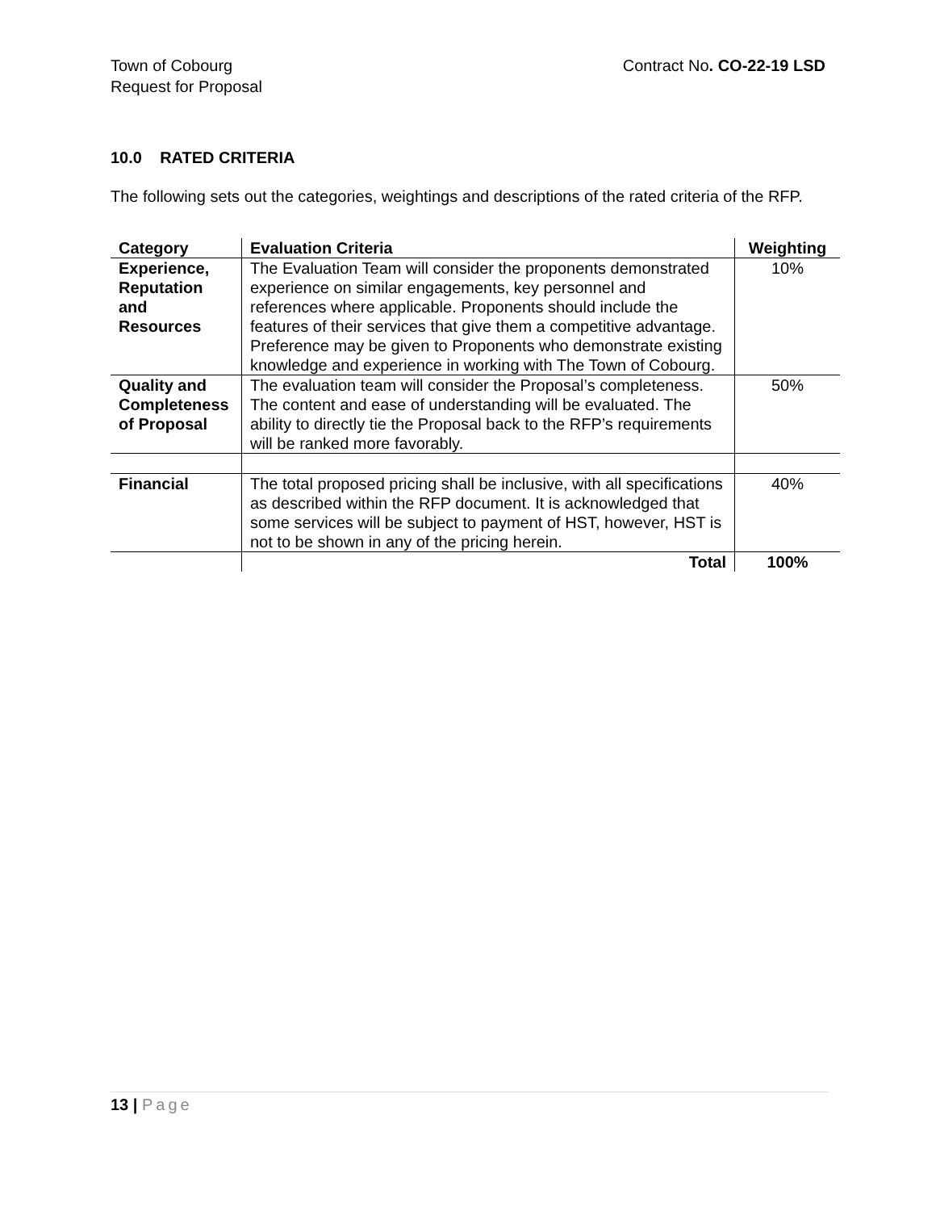Town of Cobourg
Request for Proposal
Contract No. CO-22-19 LSD
10.0 RATED CRITERIA
The following sets out the categories, weightings and descriptions of the rated criteria of the RFP.
| Category | Evaluation Criteria | Weighting |
| --- | --- | --- |
| Experience, Reputation and Resources | The Evaluation Team will consider the proponents demonstrated experience on similar engagements, key personnel and references where applicable. Proponents should include the features of their services that give them a competitive advantage. Preference may be given to Proponents who demonstrate existing knowledge and experience in working with The Town of Cobourg. | 10% |
| Quality and Completeness of Proposal | The evaluation team will consider the Proposal’s completeness. The content and ease of understanding will be evaluated. The ability to directly tie the Proposal back to the RFP’s requirements will be ranked more favorably. | 50% |
| Financial | The total proposed pricing shall be inclusive, with all specifications as described within the RFP document. It is acknowledged that some services will be subject to payment of HST, however, HST is not to be shown in any of the pricing herein. | 40% |
| | Total | 100% |
13 | Page